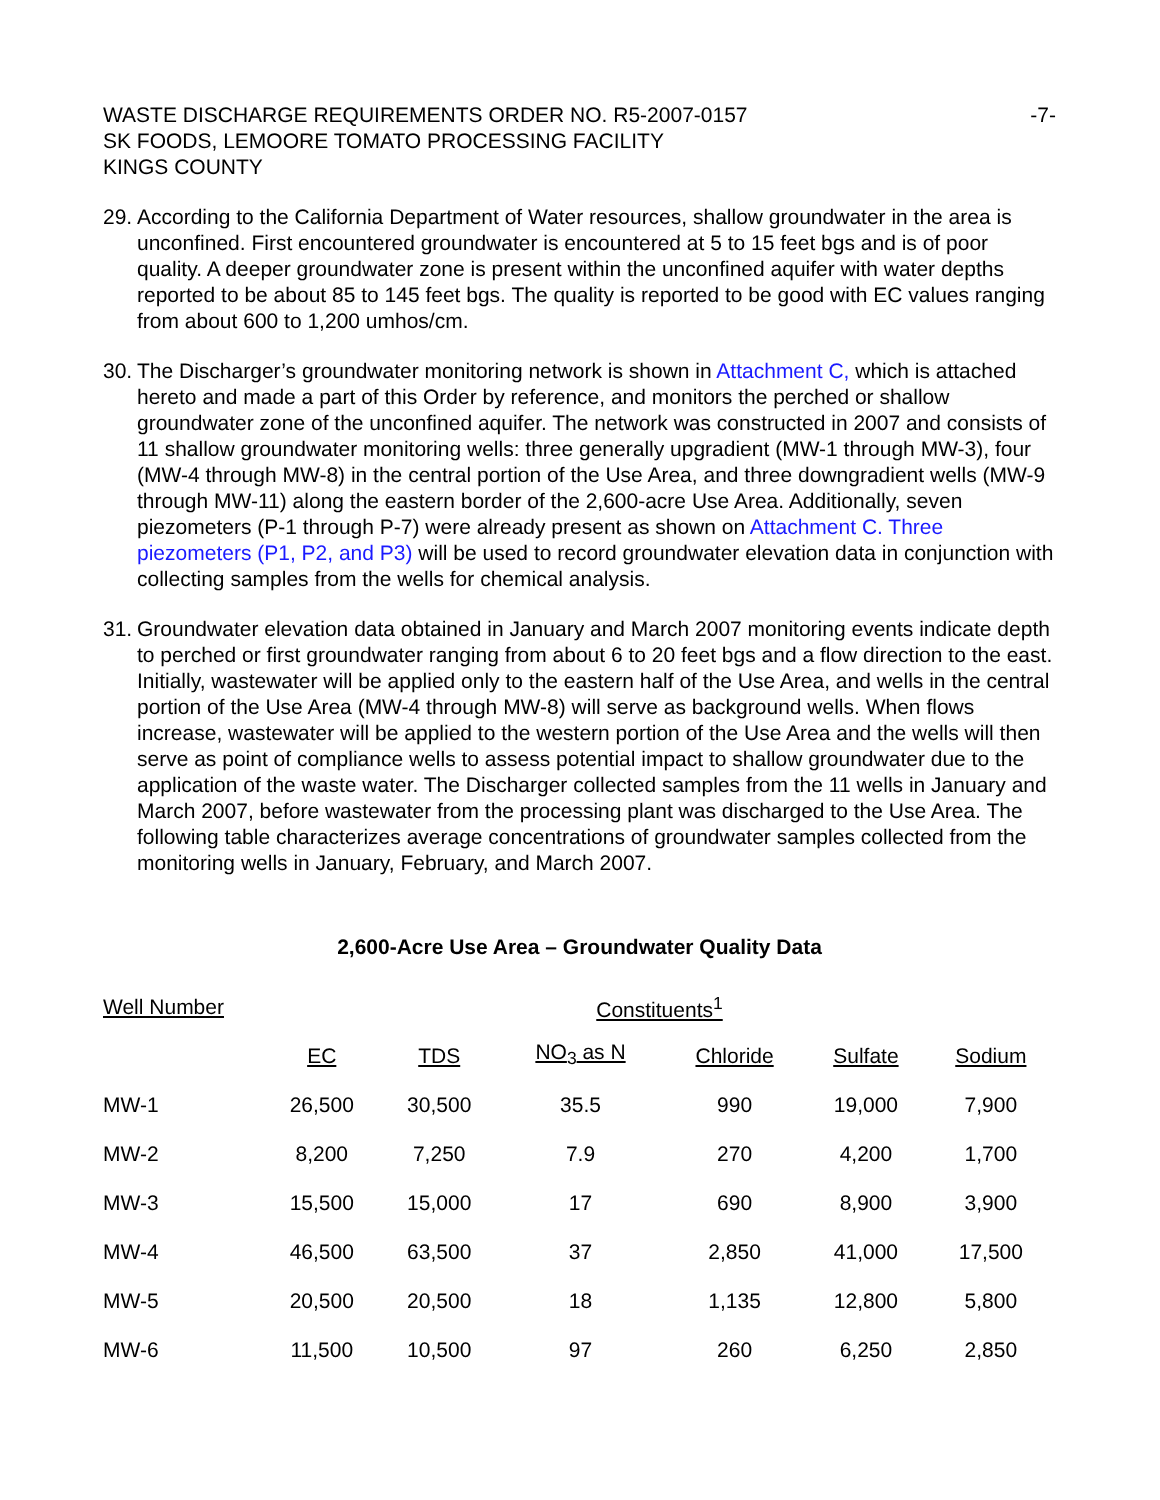WASTE DISCHARGE REQUIREMENTS ORDER NO. R5-2007-0157
SK FOODS, LEMOORE TOMATO PROCESSING FACILITY
KINGS COUNTY
-7-
29.
According to the California Department of Water resources, shallow groundwater in the area is unconfined. First encountered groundwater is encountered at 5 to 15 feet bgs and is of poor quality. A deeper groundwater zone is present within the unconfined aquifer with water depths reported to be about 85 to 145 feet bgs. The quality is reported to be good with EC values ranging from about 600 to 1,200 umhos/cm.
30.
The Discharger’s groundwater monitoring network is shown in Attachment C, which is attached hereto and made a part of this Order by reference, and monitors the perched or shallow groundwater zone of the unconfined aquifer. The network was constructed in 2007 and consists of 11 shallow groundwater monitoring wells: three generally upgradient (MW-1 through MW-3), four (MW-4 through MW-8) in the central portion of the Use Area, and three downgradient wells (MW-9 through MW-11) along the eastern border of the 2,600-acre Use Area. Additionally, seven piezometers (P-1 through P-7) were already present as shown on Attachment C. Three piezometers (P1, P2, and P3) will be used to record groundwater elevation data in conjunction with collecting samples from the wells for chemical analysis.
31.
Groundwater elevation data obtained in January and March 2007 monitoring events indicate depth to perched or first groundwater ranging from about 6 to 20 feet bgs and a flow direction to the east. Initially, wastewater will be applied only to the eastern half of the Use Area, and wells in the central portion of the Use Area (MW-4 through MW-8) will serve as background wells. When flows increase, wastewater will be applied to the western portion of the Use Area and the wells will then serve as point of compliance wells to assess potential impact to shallow groundwater due to the application of the waste water. The Discharger collected samples from the 11 wells in January and March 2007, before wastewater from the processing plant was discharged to the Use Area. The following table characterizes average concentrations of groundwater samples collected from the monitoring wells in January, February, and March 2007.
2,600-Acre Use Area – Groundwater Quality Data
| Well Number | Constituents<sup>1</sup> | | | | | |
| --- | --- | --- | --- | --- | --- | --- |
| | EC | TDS | NO<sub>3</sub> as N | Chloride | Sulfate | Sodium |
| MW-1 | 26,500 | 30,500 | 35.5 | 990 | 19,000 | 7,900 |
| MW-2 | 8,200 | 7,250 | 7.9 | 270 | 4,200 | 1,700 |
| MW-3 | 15,500 | 15,000 | 17 | 690 | 8,900 | 3,900 |
| MW-4 | 46,500 | 63,500 | 37 | 2,850 | 41,000 | 17,500 |
| MW-5 | 20,500 | 20,500 | 18 | 1,135 | 12,800 | 5,800 |
| MW-6 | 11,500 | 10,500 | 97 | 260 | 6,250 | 2,850 |